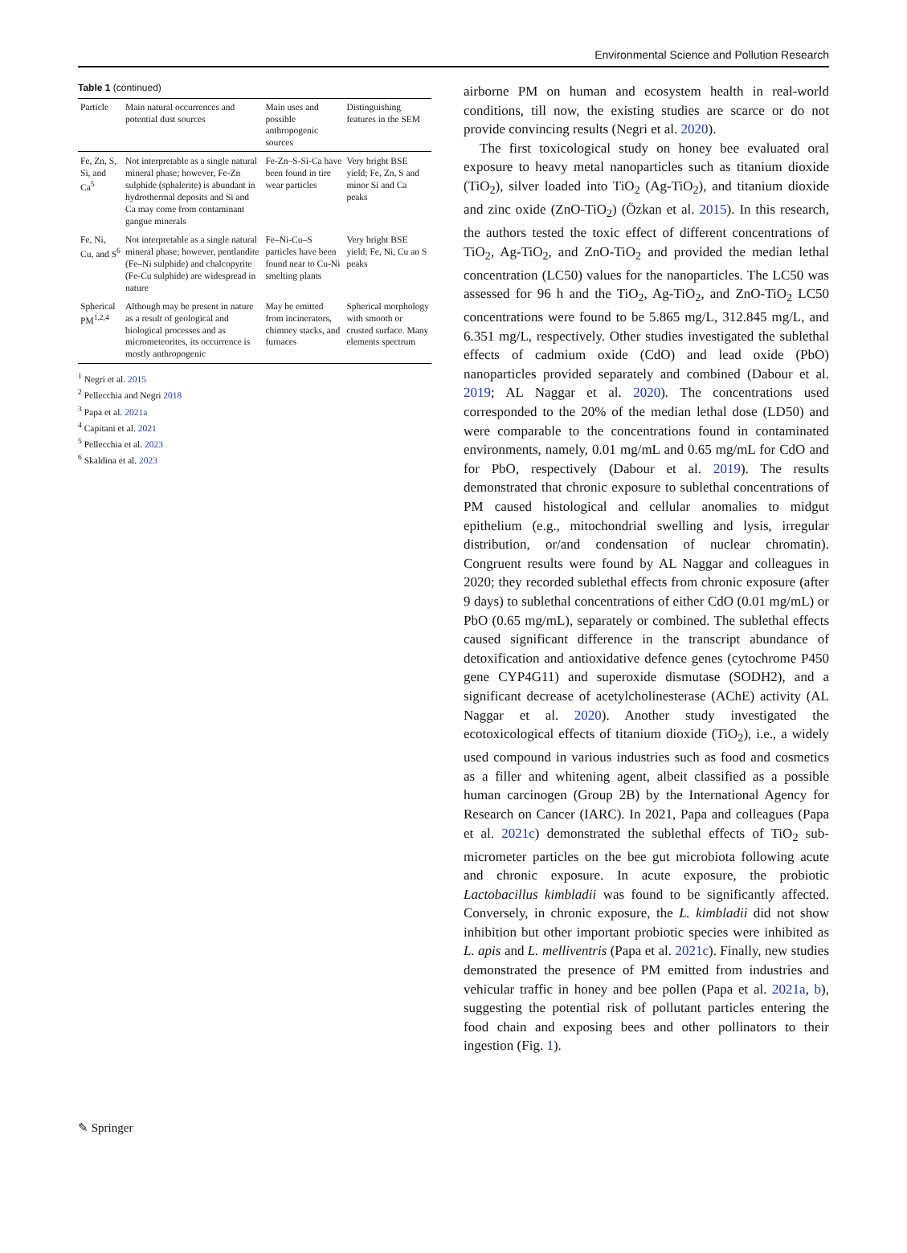Environmental Science and Pollution Research
Table 1 (continued)
| Particle | Main natural occurrences and potential dust sources | Main uses and possible anthropogenic sources | Distinguishing features in the SEM |
| --- | --- | --- | --- |
| Fe, Zn, S, Si, and Ca<sup>5</sup> | Not interpretable as a single natural mineral phase; however, Fe-Zn sulphide (sphalerite) is abundant in hydrothermal deposits and Si and Ca may come from contaminant gangue minerals | Fe-Zn–S-Si-Ca have been found in tire wear particles | Very bright BSE yield; Fe, Zn, S and minor Si and Ca peaks |
| Fe, Ni, Cu, and S<sup>6</sup> | Not interpretable as a single natural mineral phase; however, pentlandite (Fe–Ni sulphide) and chalcopyrite (Fe-Cu sulphide) are widespread in nature | Fe–Ni-Cu–S particles have been found near to Cu-Ni smelting plants | Very bright BSE yield; Fe, Ni, Cu an S peaks |
| Spherical PM<sup>1,2,4</sup> | Although may be present in nature as a result of geological and biological processes and as micrometeorites, its occurrence is mostly anthropogenic | May be emitted from incinerators, chimney stacks, and furnaces | Spherical morphology with smooth or crusted surface. Many elements spectrum |
<sup>1</sup> Negri et al. 2015
<sup>2</sup> Pellecchia and Negri 2018
<sup>3</sup> Papa et al. 2021a
<sup>4</sup> Capitani et al. 2021
<sup>5</sup> Pellecchia et al. 2023
<sup>6</sup> Skaldina et al. 2023
airborne PM on human and ecosystem health in real-world conditions, till now, the existing studies are scarce or do not provide convincing results (Negri et al. 2020).
The first toxicological study on honey bee evaluated oral exposure to heavy metal nanoparticles such as titanium dioxide (TiO<sub>2</sub>), silver loaded into TiO<sub>2</sub> (Ag-TiO<sub>2</sub>), and titanium dioxide and zinc oxide (ZnO-TiO<sub>2</sub>) (Özkan et al. 2015). In this research, the authors tested the toxic effect of different concentrations of TiO<sub>2</sub>, Ag-TiO<sub>2</sub>, and ZnO-TiO<sub>2</sub> and provided the median lethal concentration (LC50) values for the nanoparticles. The LC50 was assessed for 96 h and the TiO<sub>2</sub>, Ag-TiO<sub>2</sub>, and ZnO-TiO<sub>2</sub> LC50 concentrations were found to be 5.865 mg/L, 312.845 mg/L, and 6.351 mg/L, respectively. Other studies investigated the sublethal effects of cadmium oxide (CdO) and lead oxide (PbO) nanoparticles provided separately and combined (Dabour et al. 2019; AL Naggar et al. 2020). The concentrations used corresponded to the 20% of the median lethal dose (LD50) and were comparable to the concentrations found in contaminated environments, namely, 0.01 mg/mL and 0.65 mg/mL for CdO and for PbO, respectively (Dabour et al. 2019). The results demonstrated that chronic exposure to sublethal concentrations of PM caused histological and cellular anomalies to midgut epithelium (e.g., mitochondrial swelling and lysis, irregular distribution, or/and condensation of nuclear chromatin). Congruent results were found by AL Naggar and colleagues in 2020; they recorded sublethal effects from chronic exposure (after 9 days) to sublethal concentrations of either CdO (0.01 mg/mL) or PbO (0.65 mg/mL), separately or combined. The sublethal effects caused significant difference in the transcript abundance of detoxification and antioxidative defence genes (cytochrome P450 gene CYP4G11) and superoxide dismutase (SODH2), and a significant decrease of acetylcholinesterase (AChE) activity (AL Naggar et al. 2020). Another study investigated the ecotoxicological effects of titanium dioxide (TiO<sub>2</sub>), i.e., a widely used compound in various industries such as food and cosmetics as a filler and whitening agent, albeit classified as a possible human carcinogen (Group 2B) by the International Agency for Research on Cancer (IARC). In 2021, Papa and colleagues (Papa et al. 2021c) demonstrated the sublethal effects of TiO<sub>2</sub> sub-micrometer particles on the bee gut microbiota following acute and chronic exposure. In acute exposure, the probiotic Lactobacillus kimbladii was found to be significantly affected. Conversely, in chronic exposure, the L. kimbladii did not show inhibition but other important probiotic species were inhibited as L. apis and L. melliventris (Papa et al. 2021c). Finally, new studies demonstrated the presence of PM emitted from industries and vehicular traffic in honey and bee pollen (Papa et al. 2021a, b), suggesting the potential risk of pollutant particles entering the food chain and exposing bees and other pollinators to their ingestion (Fig. 1).
✎ Springer